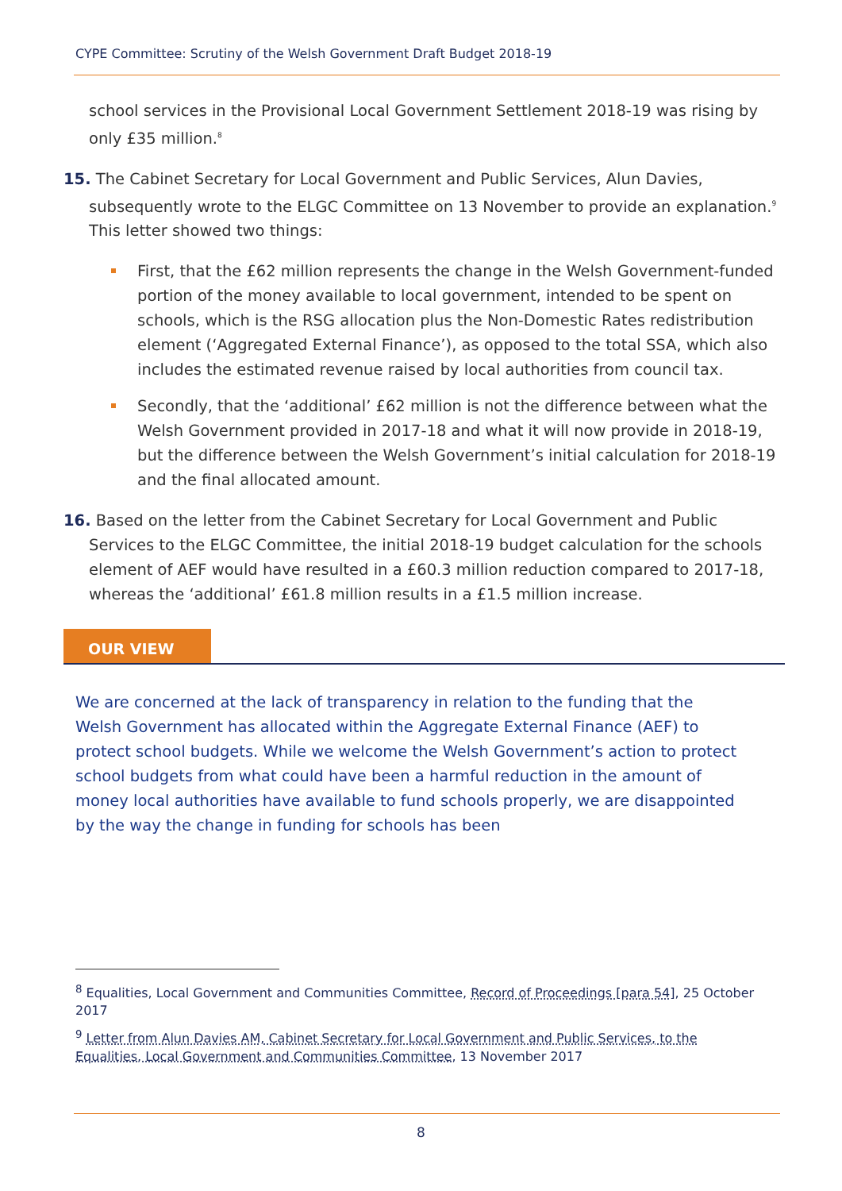CYPE Committee: Scrutiny of the Welsh Government Draft Budget 2018-19
school services in the Provisional Local Government Settlement 2018-19 was rising by only £35 million.<sup>8</sup>
15. The Cabinet Secretary for Local Government and Public Services, Alun Davies, subsequently wrote to the ELGC Committee on 13 November to provide an explanation.<sup>9</sup> This letter showed two things:
First, that the £62 million represents the change in the Welsh Government-funded portion of the money available to local government, intended to be spent on schools, which is the RSG allocation plus the Non-Domestic Rates redistribution element (‘Aggregated External Finance’), as opposed to the total SSA, which also includes the estimated revenue raised by local authorities from council tax.
Secondly, that the ‘additional’ £62 million is not the difference between what the Welsh Government provided in 2017-18 and what it will now provide in 2018-19, but the difference between the Welsh Government’s initial calculation for 2018-19 and the final allocated amount.
16. Based on the letter from the Cabinet Secretary for Local Government and Public Services to the ELGC Committee, the initial 2018-19 budget calculation for the schools element of AEF would have resulted in a £60.3 million reduction compared to 2017-18, whereas the ‘additional’ £61.8 million results in a £1.5 million increase.
OUR VIEW
We are concerned at the lack of transparency in relation to the funding that the Welsh Government has allocated within the Aggregate External Finance (AEF) to protect school budgets. While we welcome the Welsh Government’s action to protect school budgets from what could have been a harmful reduction in the amount of money local authorities have available to fund schools properly, we are disappointed by the way the change in funding for schools has been
<sup>8</sup> Equalities, Local Government and Communities Committee, Record of Proceedings [para 54], 25 October 2017
<sup>9</sup> Letter from Alun Davies AM, Cabinet Secretary for Local Government and Public Services, to the Equalities, Local Government and Communities Committee, 13 November 2017
8